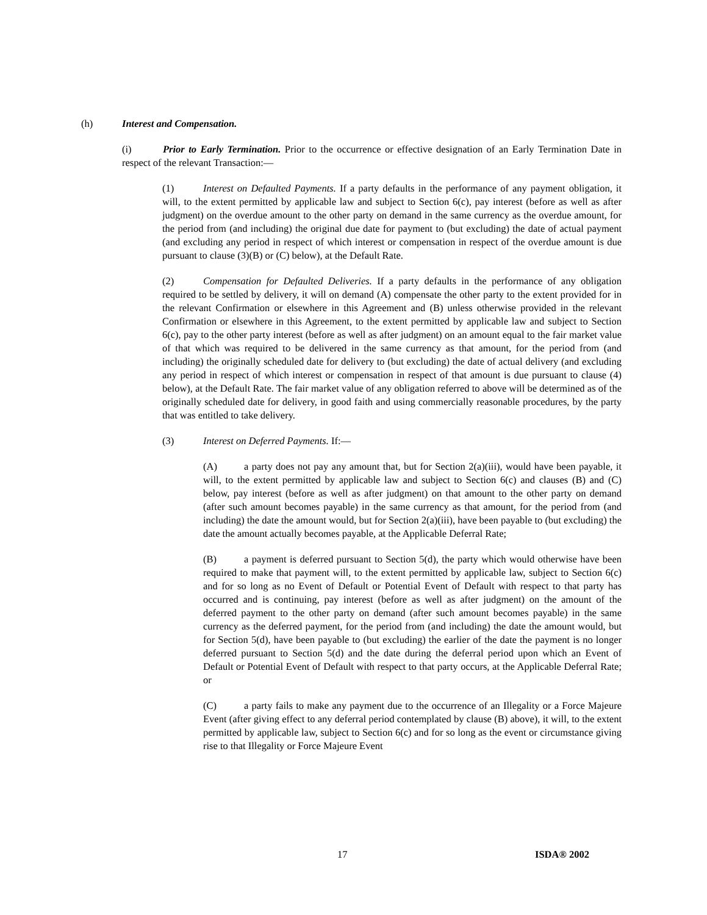(h) Interest and Compensation.
(i) Prior to Early Termination. Prior to the occurrence or effective designation of an Early Termination Date in respect of the relevant Transaction:―
(1) Interest on Defaulted Payments. If a party defaults in the performance of any payment obligation, it will, to the extent permitted by applicable law and subject to Section 6(c), pay interest (before as well as after judgment) on the overdue amount to the other party on demand in the same currency as the overdue amount, for the period from (and including) the original due date for payment to (but excluding) the date of actual payment (and excluding any period in respect of which interest or compensation in respect of the overdue amount is due pursuant to clause (3)(B) or (C) below), at the Default Rate.
(2) Compensation for Defaulted Deliveries. If a party defaults in the performance of any obligation required to be settled by delivery, it will on demand (A) compensate the other party to the extent provided for in the relevant Confirmation or elsewhere in this Agreement and (B) unless otherwise provided in the relevant Confirmation or elsewhere in this Agreement, to the extent permitted by applicable law and subject to Section 6(c), pay to the other party interest (before as well as after judgment) on an amount equal to the fair market value of that which was required to be delivered in the same currency as that amount, for the period from (and including) the originally scheduled date for delivery to (but excluding) the date of actual delivery (and excluding any period in respect of which interest or compensation in respect of that amount is due pursuant to clause (4) below), at the Default Rate. The fair market value of any obligation referred to above will be determined as of the originally scheduled date for delivery, in good faith and using commercially reasonable procedures, by the party that was entitled to take delivery.
(3) Interest on Deferred Payments. If:―
(A) a party does not pay any amount that, but for Section 2(a)(iii), would have been payable, it will, to the extent permitted by applicable law and subject to Section 6(c) and clauses (B) and (C) below, pay interest (before as well as after judgment) on that amount to the other party on demand (after such amount becomes payable) in the same currency as that amount, for the period from (and including) the date the amount would, but for Section 2(a)(iii), have been payable to (but excluding) the date the amount actually becomes payable, at the Applicable Deferral Rate;
(B) a payment is deferred pursuant to Section 5(d), the party which would otherwise have been required to make that payment will, to the extent permitted by applicable law, subject to Section 6(c) and for so long as no Event of Default or Potential Event of Default with respect to that party has occurred and is continuing, pay interest (before as well as after judgment) on the amount of the deferred payment to the other party on demand (after such amount becomes payable) in the same currency as the deferred payment, for the period from (and including) the date the amount would, but for Section 5(d), have been payable to (but excluding) the earlier of the date the payment is no longer deferred pursuant to Section 5(d) and the date during the deferral period upon which an Event of Default or Potential Event of Default with respect to that party occurs, at the Applicable Deferral Rate; or
(C) a party fails to make any payment due to the occurrence of an Illegality or a Force Majeure Event (after giving effect to any deferral period contemplated by clause (B) above), it will, to the extent permitted by applicable law, subject to Section 6(c) and for so long as the event or circumstance giving rise to that Illegality or Force Majeure Event
17 ISDA® 2002